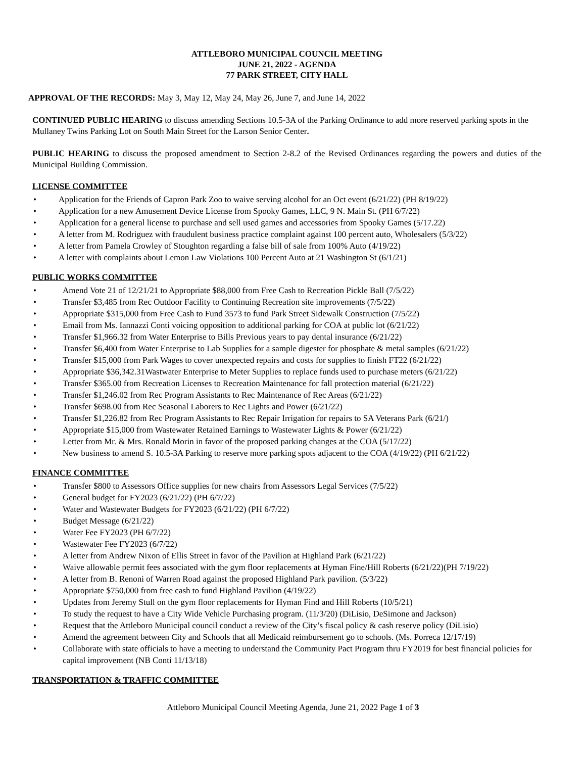ATTLEBORO MUNICIPAL COUNCIL MEETING
JUNE 21, 2022 - AGENDA
77 PARK STREET, CITY HALL
APPROVAL OF THE RECORDS: May 3, May 12, May 24, May 26, June 7, and June 14, 2022
CONTINUED PUBLIC HEARING to discuss amending Sections 10.5-3A of the Parking Ordinance to add more reserved parking spots in the Mullaney Twins Parking Lot on South Main Street for the Larson Senior Center.
PUBLIC HEARING to discuss the proposed amendment to Section 2-8.2 of the Revised Ordinances regarding the powers and duties of the Municipal Building Commission.
LICENSE COMMITTEE
Application for the Friends of Capron Park Zoo to waive serving alcohol for an Oct event (6/21/22) (PH 8/19/22)
Application for a new Amusement Device License from Spooky Games, LLC, 9 N. Main St. (PH 6/7/22)
Application for a general license to purchase and sell used games and accessories from Spooky Games (5/17.22)
A letter from M. Rodriguez with fraudulent business practice complaint against 100 percent auto, Wholesalers (5/3/22)
A letter from Pamela Crowley of Stoughton regarding a false bill of sale from 100% Auto (4/19/22)
A letter with complaints about Lemon Law Violations 100 Percent Auto at 21 Washington St (6/1/21)
PUBLIC WORKS COMMITTEE
Amend Vote 21 of 12/21/21 to Appropriate $88,000 from Free Cash to Recreation Pickle Ball (7/5/22)
Transfer $3,485 from Rec Outdoor Facility to Continuing Recreation site improvements (7/5/22)
Appropriate $315,000 from Free Cash to Fund 3573 to fund Park Street Sidewalk Construction (7/5/22)
Email from Ms. Iannazzi Conti voicing opposition to additional parking for COA at public lot (6/21/22)
Transfer $1,966.32 from Water Enterprise to Bills Previous years to pay dental insurance (6/21/22)
Transfer $6,400 from Water Enterprise to Lab Supplies for a sample digester for phosphate & metal samples (6/21/22)
Transfer $15,000 from Park Wages to cover unexpected repairs and costs for supplies to finish FT22 (6/21/22)
Appropriate $36,342.31Wastwater Enterprise to Meter Supplies to replace funds used to purchase meters (6/21/22)
Transfer $365.00 from Recreation Licenses to Recreation Maintenance for fall protection material (6/21/22)
Transfer $1,246.02 from Rec Program Assistants to Rec Maintenance of Rec Areas (6/21/22)
Transfer $698.00 from Rec Seasonal Laborers to Rec Lights and Power (6/21/22)
Transfer $1,226.82 from Rec Program Assistants to Rec Repair Irrigation for repairs to SA Veterans Park (6/21/)
Appropriate $15,000 from Wastewater Retained Earnings to Wastewater Lights & Power (6/21/22)
Letter from Mr. & Mrs. Ronald Morin in favor of the proposed parking changes at the COA (5/17/22)
New business to amend S. 10.5-3A Parking to reserve more parking spots adjacent to the COA (4/19/22) (PH 6/21/22)
FINANCE COMMITTEE
Transfer $800 to Assessors Office supplies for new chairs from Assessors Legal Services (7/5/22)
General budget for FY2023 (6/21/22) (PH 6/7/22)
Water and Wastewater Budgets for FY2023 (6/21/22) (PH 6/7/22)
Budget Message (6/21/22)
Water Fee FY2023 (PH 6/7/22)
Wastewater Fee FY2023 (6/7/22)
A letter from Andrew Nixon of Ellis Street in favor of the Pavilion at Highland Park (6/21/22)
Waive allowable permit fees associated with the gym floor replacements at Hyman Fine/Hill Roberts (6/21/22)(PH 7/19/22)
A letter from B. Renoni of Warren Road against the proposed Highland Park pavilion. (5/3/22)
Appropriate $750,000 from free cash to fund Highland Pavilion (4/19/22)
Updates from Jeremy Stull on the gym floor replacements for Hyman Find and Hill Roberts (10/5/21)
To study the request to have a City Wide Vehicle Purchasing program. (11/3/20) (DiLisio, DeSimone and Jackson)
Request that the Attleboro Municipal council conduct a review of the City’s fiscal policy & cash reserve policy (DiLisio)
Amend the agreement between City and Schools that all Medicaid reimbursement go to schools. (Ms. Porreca 12/17/19)
Collaborate with state officials to have a meeting to understand the Community Pact Program thru FY2019 for best financial policies for capital improvement (NB Conti 11/13/18)
TRANSPORTATION & TRAFFIC COMMITTEE
Attleboro Municipal Council Meeting Agenda, June 21, 2022 Page 1 of 3